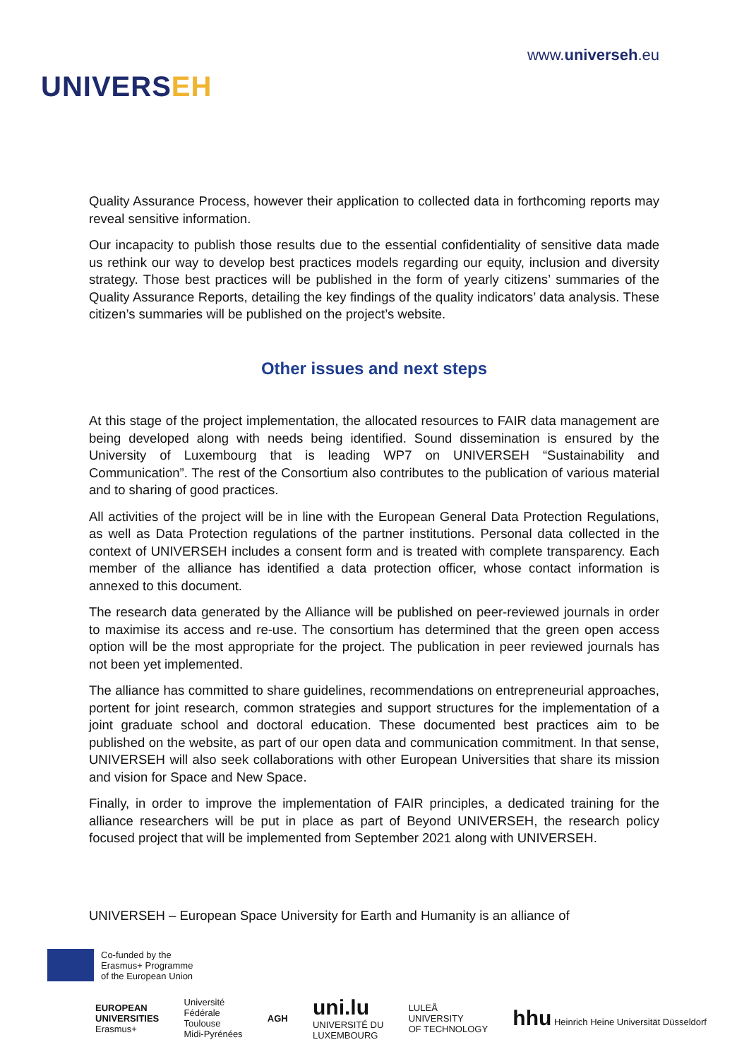UNIVERSEH
www.universeh.eu
Quality Assurance Process, however their application to collected data in forthcoming reports may reveal sensitive information.
Our incapacity to publish those results due to the essential confidentiality of sensitive data made us rethink our way to develop best practices models regarding our equity, inclusion and diversity strategy. Those best practices will be published in the form of yearly citizens’ summaries of the Quality Assurance Reports, detailing the key findings of the quality indicators’ data analysis. These citizen’s summaries will be published on the project’s website.
Other issues and next steps
At this stage of the project implementation, the allocated resources to FAIR data management are being developed along with needs being identified. Sound dissemination is ensured by the University of Luxembourg that is leading WP7 on UNIVERSEH “Sustainability and Communication”. The rest of the Consortium also contributes to the publication of various material and to sharing of good practices.
All activities of the project will be in line with the European General Data Protection Regulations, as well as Data Protection regulations of the partner institutions. Personal data collected in the context of UNIVERSEH includes a consent form and is treated with complete transparency. Each member of the alliance has identified a data protection officer, whose contact information is annexed to this document.
The research data generated by the Alliance will be published on peer-reviewed journals in order to maximise its access and re-use. The consortium has determined that the green open access option will be the most appropriate for the project. The publication in peer reviewed journals has not been yet implemented.
The alliance has committed to share guidelines, recommendations on entrepreneurial approaches, portent for joint research, common strategies and support structures for the implementation of a joint graduate school and doctoral education. These documented best practices aim to be published on the website, as part of our open data and communication commitment. In that sense, UNIVERSEH will also seek collaborations with other European Universities that share its mission and vision for Space and New Space.
Finally, in order to improve the implementation of FAIR principles, a dedicated training for the alliance researchers will be put in place as part of Beyond UNIVERSEH, the research policy focused project that will be implemented from September 2021 along with UNIVERSEH.
UNIVERSEH – European Space University for Earth and Humanity is an alliance of
Co-funded by the
Erasmus+ Programme
of the European Union
EUROPEAN
UNIVERSITIES
Erasmus+
Université
Fédérale
Toulouse
Midi-Pyrénées
AGH
uni.lu
UNIVERSITÉ DU
LUXEMBOURG
LULEÅ
UNIVERSITY
OF TECHNOLOGY
hhu Heinrich Heine Universität Düsseldorf